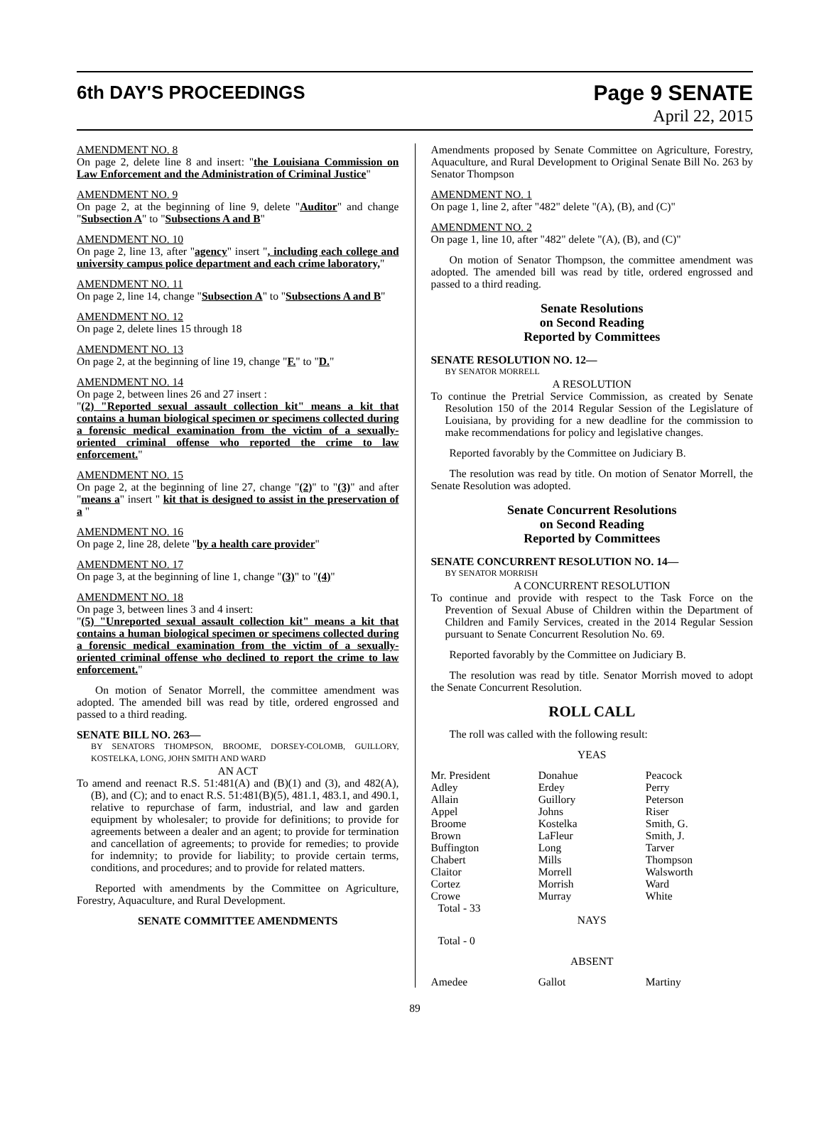6th DAY'S PROCEEDINGS
Page 9 SENATE
April 22, 2015
AMENDMENT NO. 8
On page 2, delete line 8 and insert: "the Louisiana Commission on Law Enforcement and the Administration of Criminal Justice"
AMENDMENT NO. 9
On page 2, at the beginning of line 9, delete "Auditor" and change "Subsection A" to "Subsections A and B"
AMENDMENT NO. 10
On page 2, line 13, after "agency" insert ", including each college and university campus police department and each crime laboratory,"
AMENDMENT NO. 11
On page 2, line 14, change "Subsection A" to "Subsections A and B"
AMENDMENT NO. 12
On page 2, delete lines 15 through 18
AMENDMENT NO. 13
On page 2, at the beginning of line 19, change "F." to "D."
AMENDMENT NO. 14
On page 2, between lines 26 and 27 insert :
"(2) "Reported sexual assault collection kit" means a kit that contains a human biological specimen or specimens collected during a forensic medical examination from the victim of a sexually-oriented criminal offense who reported the crime to law enforcement."
AMENDMENT NO. 15
On page 2, at the beginning of line 27, change "(2)" to "(3)" and after "means a" insert " kit that is designed to assist in the preservation of a "
AMENDMENT NO. 16
On page 2, line 28, delete "by a health care provider"
AMENDMENT NO. 17
On page 3, at the beginning of line 1, change "(3)" to "(4)"
AMENDMENT NO. 18
On page 3, between lines 3 and 4 insert:
"(5) "Unreported sexual assault collection kit" means a kit that contains a human biological specimen or specimens collected during a forensic medical examination from the victim of a sexually-oriented criminal offense who declined to report the crime to law enforcement."
On motion of Senator Morrell, the committee amendment was adopted. The amended bill was read by title, ordered engrossed and passed to a third reading.
SENATE BILL NO. 263—
BY SENATORS THOMPSON, BROOME, DORSEY-COLOMB, GUILLORY, KOSTELKA, LONG, JOHN SMITH AND WARD
AN ACT
To amend and reenact R.S. 51:481(A) and (B)(1) and (3), and 482(A), (B), and (C); and to enact R.S. 51:481(B)(5), 481.1, 483.1, and 490.1, relative to repurchase of farm, industrial, and law and garden equipment by wholesaler; to provide for definitions; to provide for agreements between a dealer and an agent; to provide for termination and cancellation of agreements; to provide for remedies; to provide for indemnity; to provide for liability; to provide certain terms, conditions, and procedures; and to provide for related matters.
Reported with amendments by the Committee on Agriculture, Forestry, Aquaculture, and Rural Development.
SENATE COMMITTEE AMENDMENTS
Amendments proposed by Senate Committee on Agriculture, Forestry, Aquaculture, and Rural Development to Original Senate Bill No. 263 by Senator Thompson
AMENDMENT NO. 1
On page 1, line 2, after "482" delete "(A), (B), and (C)"
AMENDMENT NO. 2
On page 1, line 10, after "482" delete "(A), (B), and (C)"
On motion of Senator Thompson, the committee amendment was adopted. The amended bill was read by title, ordered engrossed and passed to a third reading.
Senate Resolutions
on Second Reading
Reported by Committees
SENATE RESOLUTION NO. 12—
BY SENATOR MORRELL
A RESOLUTION
To continue the Pretrial Service Commission, as created by Senate Resolution 150 of the 2014 Regular Session of the Legislature of Louisiana, by providing for a new deadline for the commission to make recommendations for policy and legislative changes.
Reported favorably by the Committee on Judiciary B.
The resolution was read by title. On motion of Senator Morrell, the Senate Resolution was adopted.
Senate Concurrent Resolutions
on Second Reading
Reported by Committees
SENATE CONCURRENT RESOLUTION NO. 14—
BY SENATOR MORRISH
A CONCURRENT RESOLUTION
To continue and provide with respect to the Task Force on the Prevention of Sexual Abuse of Children within the Department of Children and Family Services, created in the 2014 Regular Session pursuant to Senate Concurrent Resolution No. 69.
Reported favorably by the Committee on Judiciary B.
The resolution was read by title. Senator Morrish moved to adopt the Senate Concurrent Resolution.
ROLL CALL
The roll was called with the following result:
YEAS
| Mr. President Adley Allain Appel Broome Brown Buffington Chabert Claitor Cortez Crowe | Donahue Erdey Guillory Johns Kostelka LaFleur Long Mills Morrell Morrish Murray | Peacock Perry Peterson Riser Smith, G. Smith, J. Tarver Thompson Walsworth Ward White |
Total - 33
NAYS
Total - 0
ABSENT
| Amedee | Gallot | Martiny |
89